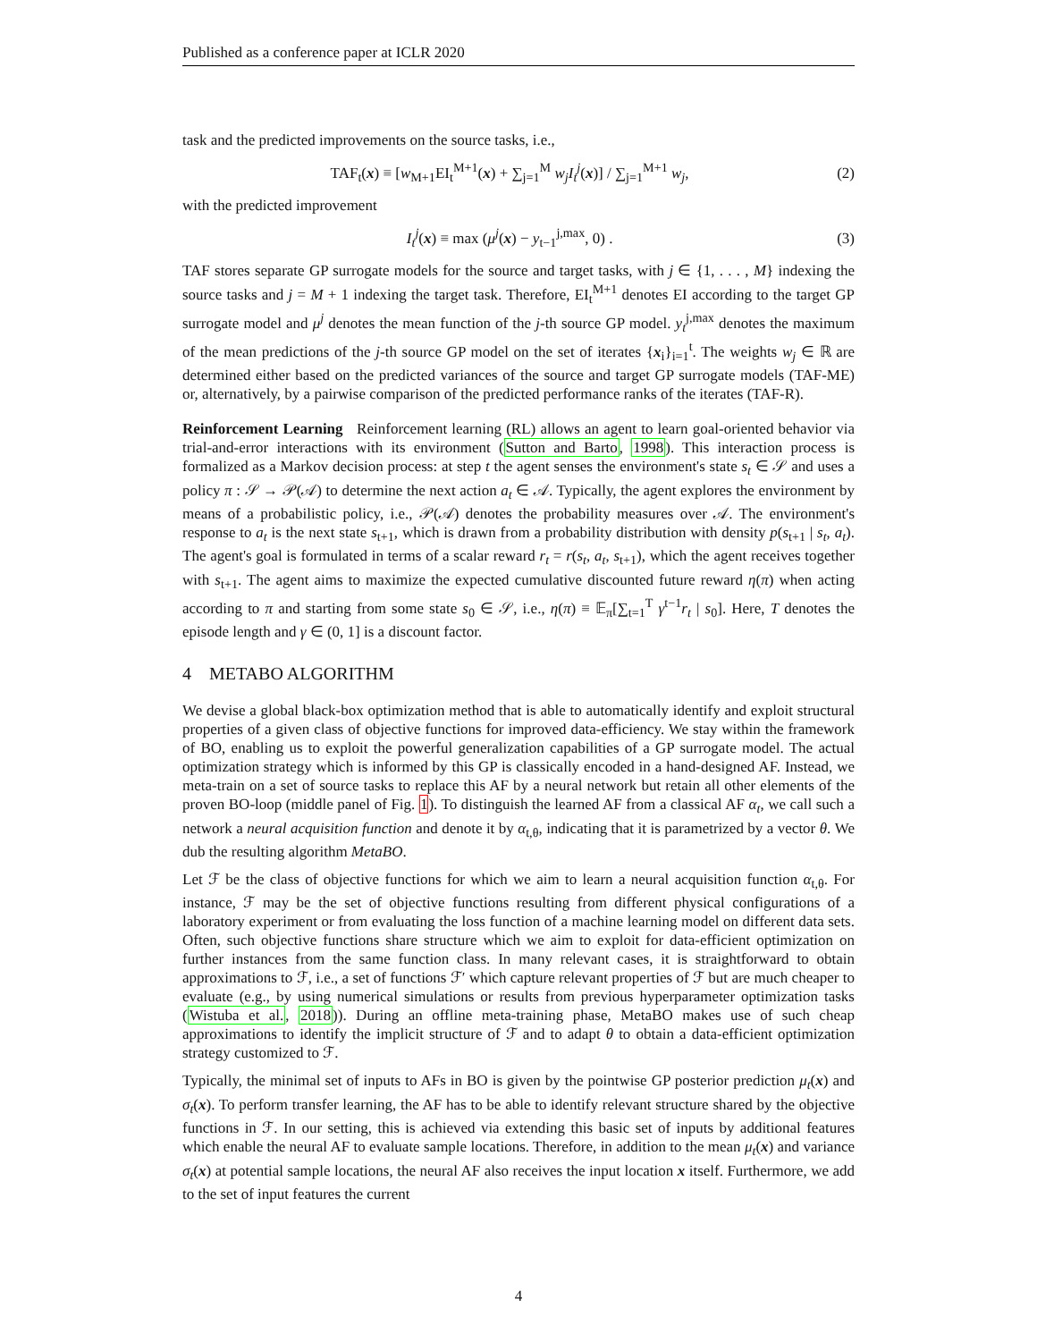Published as a conference paper at ICLR 2020
task and the predicted improvements on the source tasks, i.e.,
TAF<sub>t</sub>(x) ≡ [w<sub>M+1</sub>EI<sub>t</sub><sup>M+1</sup>(x) + ∑<sub>j=1</sub><sup>M</sup> w<sub>j</sub>I<sub>t</sub><sup>j</sup>(x)] / ∑<sub>j=1</sub><sup>M+1</sup> w<sub>j</sub>, (2)
with the predicted improvement
I<sub>t</sub><sup>j</sup>(x) ≡ max (μ<sup>j</sup>(x) − y<sub>t−1</sub><sup>j,max</sup>, 0) . (3)
TAF stores separate GP surrogate models for the source and target tasks, with j ∈ {1, . . . , M} indexing the source tasks and j = M + 1 indexing the target task. Therefore, EI<sub>t</sub><sup>M+1</sup> denotes EI according to the target GP surrogate model and μ<sup>j</sup> denotes the mean function of the j-th source GP model. y<sub>t</sub><sup>j,max</sup> denotes the maximum of the mean predictions of the j-th source GP model on the set of iterates {x<sub>i</sub>}<sub>i=1</sub><sup>t</sup>. The weights w<sub>j</sub> ∈ ℝ are determined either based on the predicted variances of the source and target GP surrogate models (TAF-ME) or, alternatively, by a pairwise comparison of the predicted performance ranks of the iterates (TAF-R).
Reinforcement Learning Reinforcement learning (RL) allows an agent to learn goal-oriented behavior via trial-and-error interactions with its environment (Sutton and Barto, 1998). This interaction process is formalized as a Markov decision process: at step t the agent senses the environment's state s<sub>t</sub> ∈ 𝒮 and uses a policy π : 𝒮 → 𝒫(𝒜) to determine the next action a<sub>t</sub> ∈ 𝒜. Typically, the agent explores the environment by means of a probabilistic policy, i.e., 𝒫(𝒜) denotes the probability measures over 𝒜. The environment's response to a<sub>t</sub> is the next state s<sub>t+1</sub>, which is drawn from a probability distribution with density p(s<sub>t+1</sub> | s<sub>t</sub>, a<sub>t</sub>). The agent's goal is formulated in terms of a scalar reward r<sub>t</sub> = r(s<sub>t</sub>, a<sub>t</sub>, s<sub>t+1</sub>), which the agent receives together with s<sub>t+1</sub>. The agent aims to maximize the expected cumulative discounted future reward η(π) when acting according to π and starting from some state s<sub>0</sub> ∈ 𝒮, i.e., η(π) ≡ 𝔼<sub>π</sub>[∑<sub>t=1</sub><sup>T</sup> γ<sup>t−1</sup>r<sub>t</sub> | s<sub>0</sub>]. Here, T denotes the episode length and γ ∈ (0, 1] is a discount factor.
4 METABO ALGORITHM
We devise a global black-box optimization method that is able to automatically identify and exploit structural properties of a given class of objective functions for improved data-efficiency. We stay within the framework of BO, enabling us to exploit the powerful generalization capabilities of a GP surrogate model. The actual optimization strategy which is informed by this GP is classically encoded in a hand-designed AF. Instead, we meta-train on a set of source tasks to replace this AF by a neural network but retain all other elements of the proven BO-loop (middle panel of Fig. 1). To distinguish the learned AF from a classical AF α<sub>t</sub>, we call such a network a neural acquisition function and denote it by α<sub>t,θ</sub>, indicating that it is parametrized by a vector θ. We dub the resulting algorithm MetaBO.
Let ℱ be the class of objective functions for which we aim to learn a neural acquisition function α<sub>t,θ</sub>. For instance, ℱ may be the set of objective functions resulting from different physical configurations of a laboratory experiment or from evaluating the loss function of a machine learning model on different data sets. Often, such objective functions share structure which we aim to exploit for data-efficient optimization on further instances from the same function class. In many relevant cases, it is straightforward to obtain approximations to ℱ, i.e., a set of functions ℱ′ which capture relevant properties of ℱ but are much cheaper to evaluate (e.g., by using numerical simulations or results from previous hyperparameter optimization tasks (Wistuba et al., 2018)). During an offline meta-training phase, MetaBO makes use of such cheap approximations to identify the implicit structure of ℱ and to adapt θ to obtain a data-efficient optimization strategy customized to ℱ.
Typically, the minimal set of inputs to AFs in BO is given by the pointwise GP posterior prediction μ<sub>t</sub>(x) and σ<sub>t</sub>(x). To perform transfer learning, the AF has to be able to identify relevant structure shared by the objective functions in ℱ. In our setting, this is achieved via extending this basic set of inputs by additional features which enable the neural AF to evaluate sample locations. Therefore, in addition to the mean μ<sub>t</sub>(x) and variance σ<sub>t</sub>(x) at potential sample locations, the neural AF also receives the input location x itself. Furthermore, we add to the set of input features the current
4